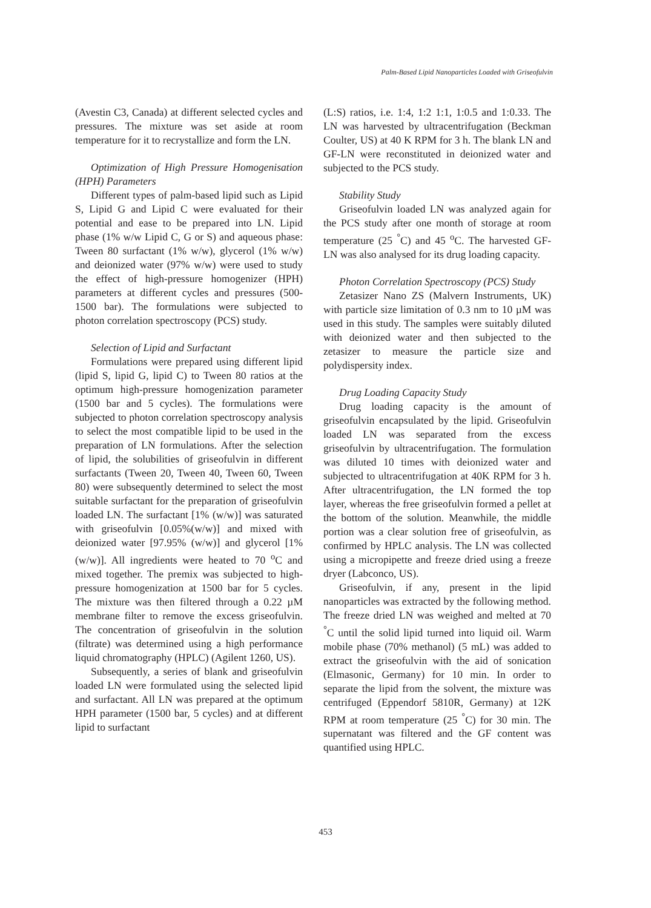Palm-Based Lipid Nanoparticles Loaded with Griseofulvin
(Avestin C3, Canada) at different selected cycles and pressures. The mixture was set aside at room temperature for it to recrystallize and form the LN.
Optimization of High Pressure Homogenisation (HPH) Parameters
Different types of palm-based lipid such as Lipid S, Lipid G and Lipid C were evaluated for their potential and ease to be prepared into LN. Lipid phase (1% w/w Lipid C, G or S) and aqueous phase: Tween 80 surfactant (1% w/w), glycerol (1% w/w) and deionized water (97% w/w) were used to study the effect of high-pressure homogenizer (HPH) parameters at different cycles and pressures (500-1500 bar). The formulations were subjected to photon correlation spectroscopy (PCS) study.
Selection of Lipid and Surfactant
Formulations were prepared using different lipid (lipid S, lipid G, lipid C) to Tween 80 ratios at the optimum high-pressure homogenization parameter (1500 bar and 5 cycles). The formulations were subjected to photon correlation spectroscopy analysis to select the most compatible lipid to be used in the preparation of LN formulations. After the selection of lipid, the solubilities of griseofulvin in different surfactants (Tween 20, Tween 40, Tween 60, Tween 80) were subsequently determined to select the most suitable surfactant for the preparation of griseofulvin loaded LN. The surfactant [1% (w/w)] was saturated with griseofulvin [0.05%(w/w)] and mixed with deionized water [97.95% (w/w)] and glycerol [1%(w/w)]. All ingredients were heated to 70 <sup>o</sup>C and mixed together. The premix was subjected to high-pressure homogenization at 1500 bar for 5 cycles. The mixture was then filtered through a 0.22 µM membrane filter to remove the excess griseofulvin. The concentration of griseofulvin in the solution (filtrate) was determined using a high performance liquid chromatography (HPLC) (Agilent 1260, US).
Subsequently, a series of blank and griseofulvin loaded LN were formulated using the selected lipid and surfactant. All LN was prepared at the optimum HPH parameter (1500 bar, 5 cycles) and at different lipid to surfactant
(L:S) ratios, i.e. 1:4, 1:2 1:1, 1:0.5 and 1:0.33. The LN was harvested by ultracentrifugation (Beckman Coulter, US) at 40 K RPM for 3 h. The blank LN and GF-LN were reconstituted in deionized water and subjected to the PCS study.
Stability Study
Griseofulvin loaded LN was analyzed again for the PCS study after one month of storage at room temperature (25 <sup>°</sup>C) and 45 <sup>o</sup>C. The harvested GF-LN was also analysed for its drug loading capacity.
Photon Correlation Spectroscopy (PCS) Study
Zetasizer Nano ZS (Malvern Instruments, UK) with particle size limitation of 0.3 nm to 10 µM was used in this study. The samples were suitably diluted with deionized water and then subjected to the zetasizer to measure the particle size and polydispersity index.
Drug Loading Capacity Study
Drug loading capacity is the amount of griseofulvin encapsulated by the lipid. Griseofulvin loaded LN was separated from the excess griseofulvin by ultracentrifugation. The formulation was diluted 10 times with deionized water and subjected to ultracentrifugation at 40K RPM for 3 h. After ultracentrifugation, the LN formed the top layer, whereas the free griseofulvin formed a pellet at the bottom of the solution. Meanwhile, the middle portion was a clear solution free of griseofulvin, as confirmed by HPLC analysis. The LN was collected using a micropipette and freeze dried using a freeze dryer (Labconco, US).
Griseofulvin, if any, present in the lipid nanoparticles was extracted by the following method. The freeze dried LN was weighed and melted at 70 <sup>°</sup>C until the solid lipid turned into liquid oil. Warm mobile phase (70% methanol) (5 mL) was added to extract the griseofulvin with the aid of sonication (Elmasonic, Germany) for 10 min. In order to separate the lipid from the solvent, the mixture was centrifuged (Eppendorf 5810R, Germany) at 12K RPM at room temperature (25 <sup>°</sup>C) for 30 min. The supernatant was filtered and the GF content was quantified using HPLC.
453